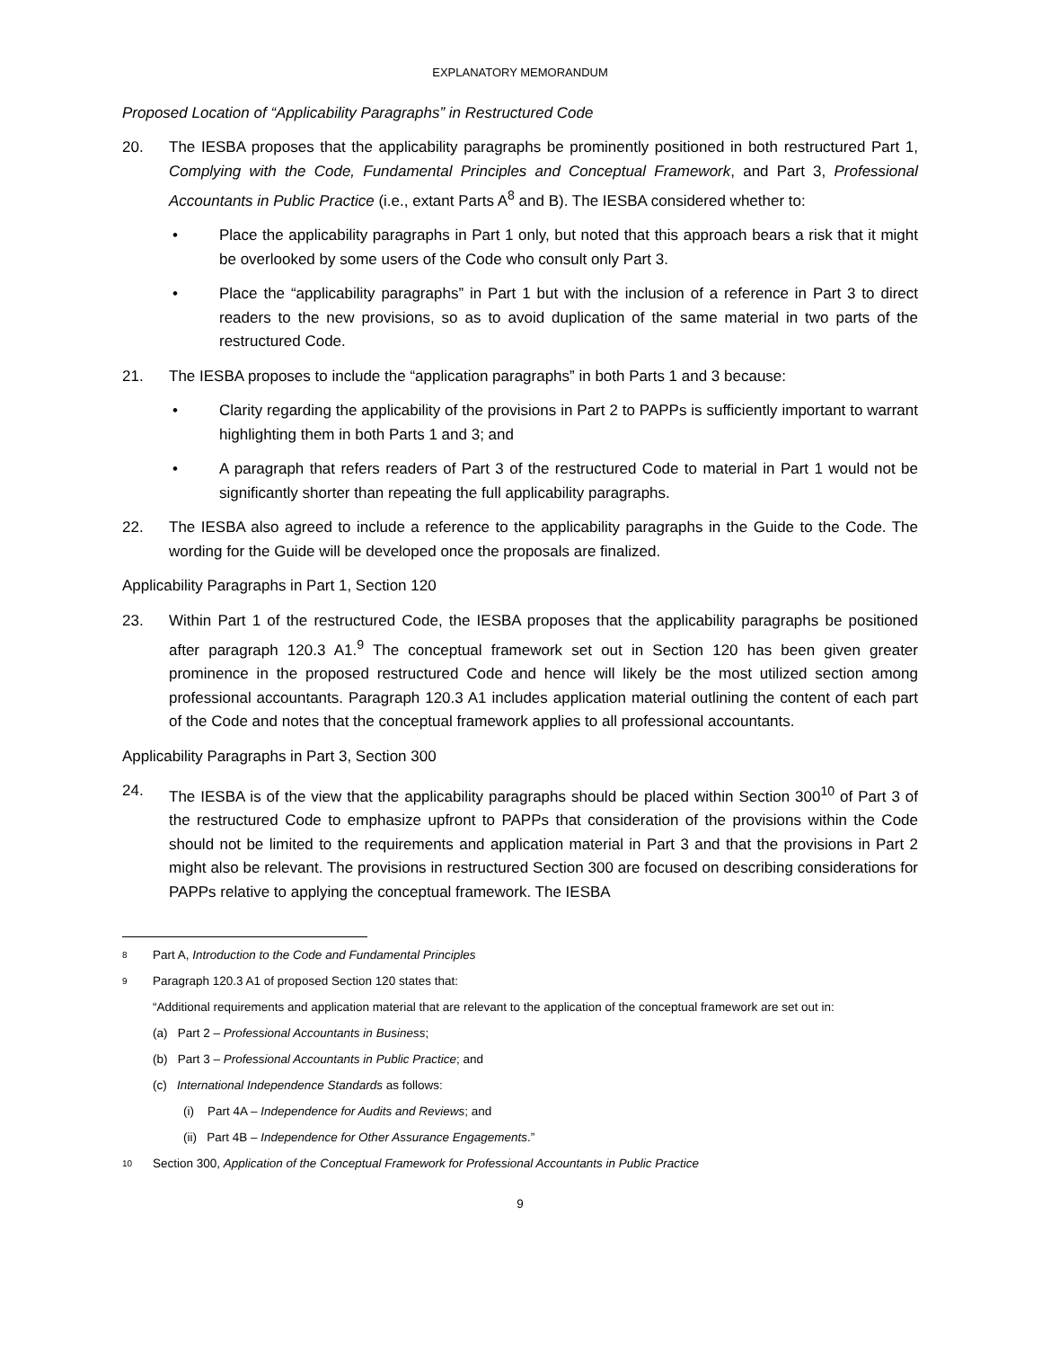EXPLANATORY MEMORANDUM
Proposed Location of “Applicability Paragraphs” in Restructured Code
20. The IESBA proposes that the applicability paragraphs be prominently positioned in both restructured Part 1, Complying with the Code, Fundamental Principles and Conceptual Framework, and Part 3, Professional Accountants in Public Practice (i.e., extant Parts A<sup>8</sup> and B). The IESBA considered whether to:
• Place the applicability paragraphs in Part 1 only, but noted that this approach bears a risk that it might be overlooked by some users of the Code who consult only Part 3.
• Place the “applicability paragraphs” in Part 1 but with the inclusion of a reference in Part 3 to direct readers to the new provisions, so as to avoid duplication of the same material in two parts of the restructured Code.
21. The IESBA proposes to include the “application paragraphs” in both Parts 1 and 3 because:
• Clarity regarding the applicability of the provisions in Part 2 to PAPPs is sufficiently important to warrant highlighting them in both Parts 1 and 3; and
• A paragraph that refers readers of Part 3 of the restructured Code to material in Part 1 would not be significantly shorter than repeating the full applicability paragraphs.
22. The IESBA also agreed to include a reference to the applicability paragraphs in the Guide to the Code. The wording for the Guide will be developed once the proposals are finalized.
Applicability Paragraphs in Part 1, Section 120
23. Within Part 1 of the restructured Code, the IESBA proposes that the applicability paragraphs be positioned after paragraph 120.3 A1.<sup>9</sup> The conceptual framework set out in Section 120 has been given greater prominence in the proposed restructured Code and hence will likely be the most utilized section among professional accountants. Paragraph 120.3 A1 includes application material outlining the content of each part of the Code and notes that the conceptual framework applies to all professional accountants.
Applicability Paragraphs in Part 3, Section 300
24. The IESBA is of the view that the applicability paragraphs should be placed within Section 300<sup>10</sup> of Part 3 of the restructured Code to emphasize upfront to PAPPs that consideration of the provisions within the Code should not be limited to the requirements and application material in Part 3 and that the provisions in Part 2 might also be relevant. The provisions in restructured Section 300 are focused on describing considerations for PAPPs relative to applying the conceptual framework. The IESBA
8 Part A, Introduction to the Code and Fundamental Principles
9 Paragraph 120.3 A1 of proposed Section 120 states that:
“Additional requirements and application material that are relevant to the application of the conceptual framework are set out in:
(a) Part 2 – Professional Accountants in Business;
(b) Part 3 – Professional Accountants in Public Practice; and
(c) International Independence Standards as follows:
(i) Part 4A – Independence for Audits and Reviews; and
(ii) Part 4B – Independence for Other Assurance Engagements.”
10 Section 300, Application of the Conceptual Framework for Professional Accountants in Public Practice
9